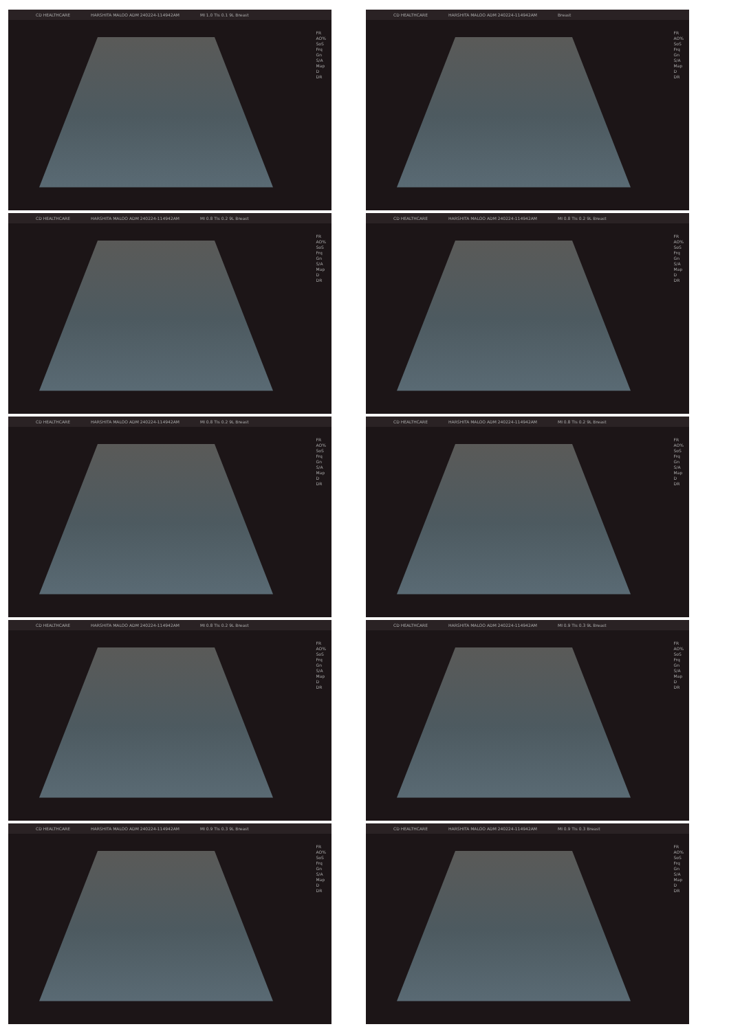CD HEALTHCARE HARSHITA MALOO ADM 240224-114942AM MI 1.0 TIs 0.1 9L Breast
FR
AO%
SoS
Frq
Gn
S/A
Map
D
DR
CD HEALTHCARE HARSHITA MALOO ADM 240224-114942AM Breast
FR
AO%
SoS
Frq
Gn
S/A
Map
D
DR
CD HEALTHCARE HARSHITA MALOO ADM 240224-114942AM MI 0.8 TIs 0.2 9L Breast
FR
AO%
SoS
Frq
Gn
S/A
Map
D
DR
CD HEALTHCARE HARSHITA MALOO ADM 240224-114942AM MI 0.8 TIs 0.2 9L Breast
FR
AO%
SoS
Frq
Gn
S/A
Map
D
DR
CD HEALTHCARE HARSHITA MALOO ADM 240224-114942AM MI 0.8 TIs 0.2 9L Breast
FR
AO%
SoS
Frq
Gn
S/A
Map
D
DR
CD HEALTHCARE HARSHITA MALOO ADM 240224-114942AM MI 0.8 TIs 0.2 9L Breast
FR
AO%
SoS
Frq
Gn
S/A
Map
D
DR
CD HEALTHCARE HARSHITA MALOO ADM 240224-114942AM MI 0.8 TIs 0.2 9L Breast
FR
AO%
SoS
Frq
Gn
S/A
Map
D
DR
CD HEALTHCARE HARSHITA MALOO ADM 240224-114942AM MI 0.9 TIs 0.3 9L Breast
FR
AO%
SoS
Frq
Gn
S/A
Map
D
DR
CD HEALTHCARE HARSHITA MALOO ADM 240224-114942AM MI 0.9 TIs 0.3 9L Breast
FR
AO%
SoS
Frq
Gn
S/A
Map
D
DR
CD HEALTHCARE HARSHITA MALOO ADM 240224-114942AM MI 0.9 TIs 0.3 Breast
FR
AO%
SoS
Frq
Gn
S/A
Map
D
DR